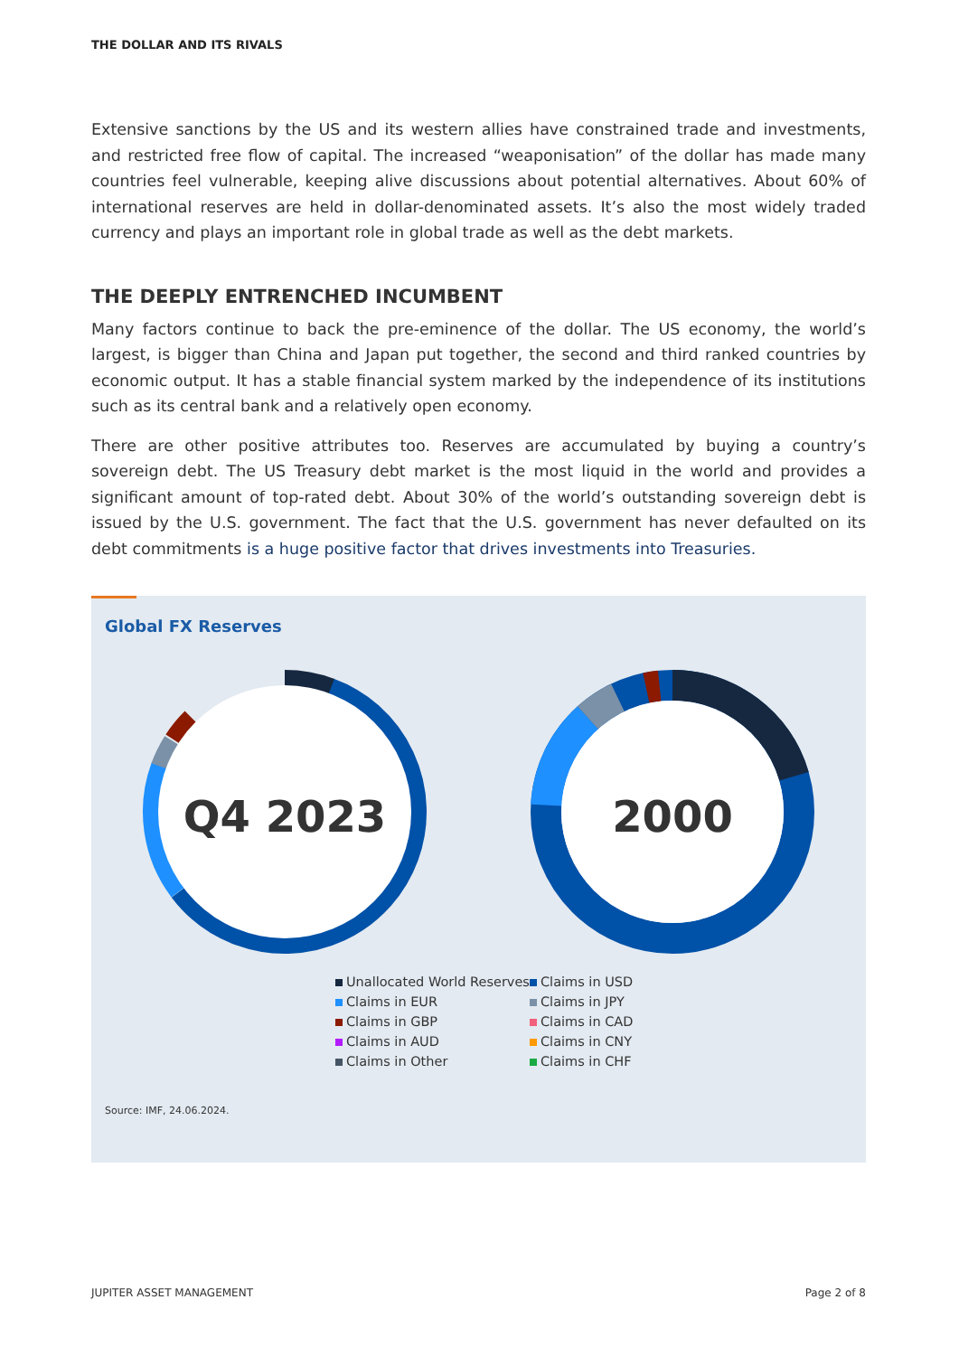THE DOLLAR AND ITS RIVALS
Extensive sanctions by the US and its western allies have constrained trade and investments, and restricted free flow of capital. The increased “weaponisation” of the dollar has made many countries feel vulnerable, keeping alive discussions about potential alternatives. About 60% of international reserves are held in dollar-denominated assets. It’s also the most widely traded currency and plays an important role in global trade as well as the debt markets.
THE DEEPLY ENTRENCHED INCUMBENT
Many factors continue to back the pre-eminence of the dollar. The US economy, the world’s largest, is bigger than China and Japan put together, the second and third ranked countries by economic output. It has a stable financial system marked by the independence of its institutions such as its central bank and a relatively open economy.
There are other positive attributes too. Reserves are accumulated by buying a country’s sovereign debt. The US Treasury debt market is the most liquid in the world and provides a significant amount of top-rated debt. About 30% of the world’s outstanding sovereign debt is issued by the U.S. government. The fact that the U.S. government has never defaulted on its debt commitments is a huge positive factor that drives investments into Treasuries.
Global FX Reserves
Q4 2023
2000
Unallocated World Reserves
Claims in USD
Claims in EUR
Claims in JPY
Claims in GBP
Claims in CAD
Claims in AUD
Claims in CNY
Claims in Other
Claims in CHF
Source: IMF, 24.06.2024.
JUPITER ASSET MANAGEMENT Page 2 of 8